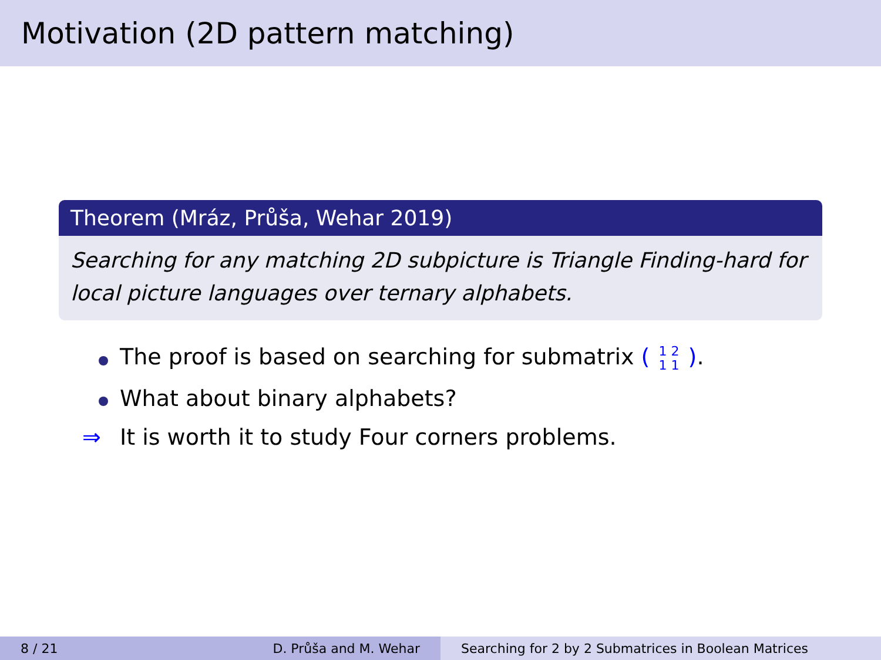Motivation (2D pattern matching)
Theorem (Mráz, Průša, Wehar 2019)
Searching for any matching 2D subpicture is Triangle Finding-hard for local picture languages over ternary alphabets.
The proof is based on searching for submatrix ( 1 2 1 1 ).
What about binary alphabets?
⇒ It is worth it to study Four corners problems.
8 / 21 D. Průša and M. Wehar Searching for 2 by 2 Submatrices in Boolean Matrices